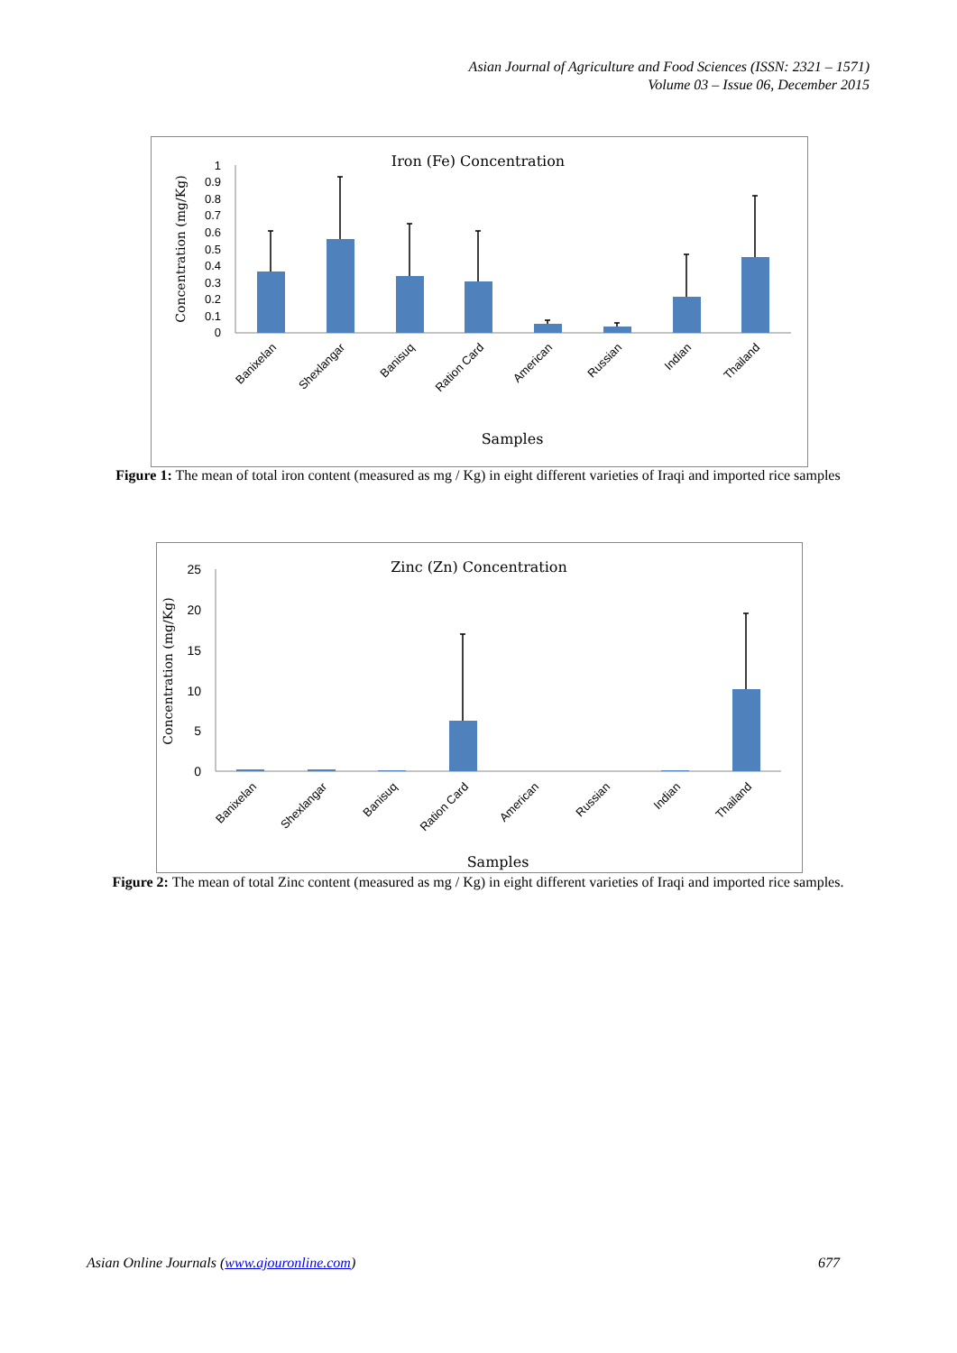Asian Journal of Agriculture and Food Sciences (ISSN: 2321 – 1571)
Volume 03 – Issue 06, December 2015
Iron (Fe) Concentration
Concentration (mg/Kg)
0
0.1
0.2
0.3
0.4
0.5
0.6
0.7
0.8
0.9
1
Banixelan
Shexlangar
Banisuq
Ration Card
American
Russian
Indian
Thailand
Samples
Figure 1: The mean of total iron content (measured as mg / Kg) in eight different varieties of Iraqi and imported rice samples
Zinc (Zn) Concentration
Concentration (mg/Kg)
0
5
10
15
20
25
Banixelan
Shexlangar
Banisuq
Ration Card
American
Russian
Indian
Thailand
Samples
Figure 2: The mean of total Zinc content (measured as mg / Kg) in eight different varieties of Iraqi and imported rice samples.
Asian Online Journals (www.ajouronline.com) 677